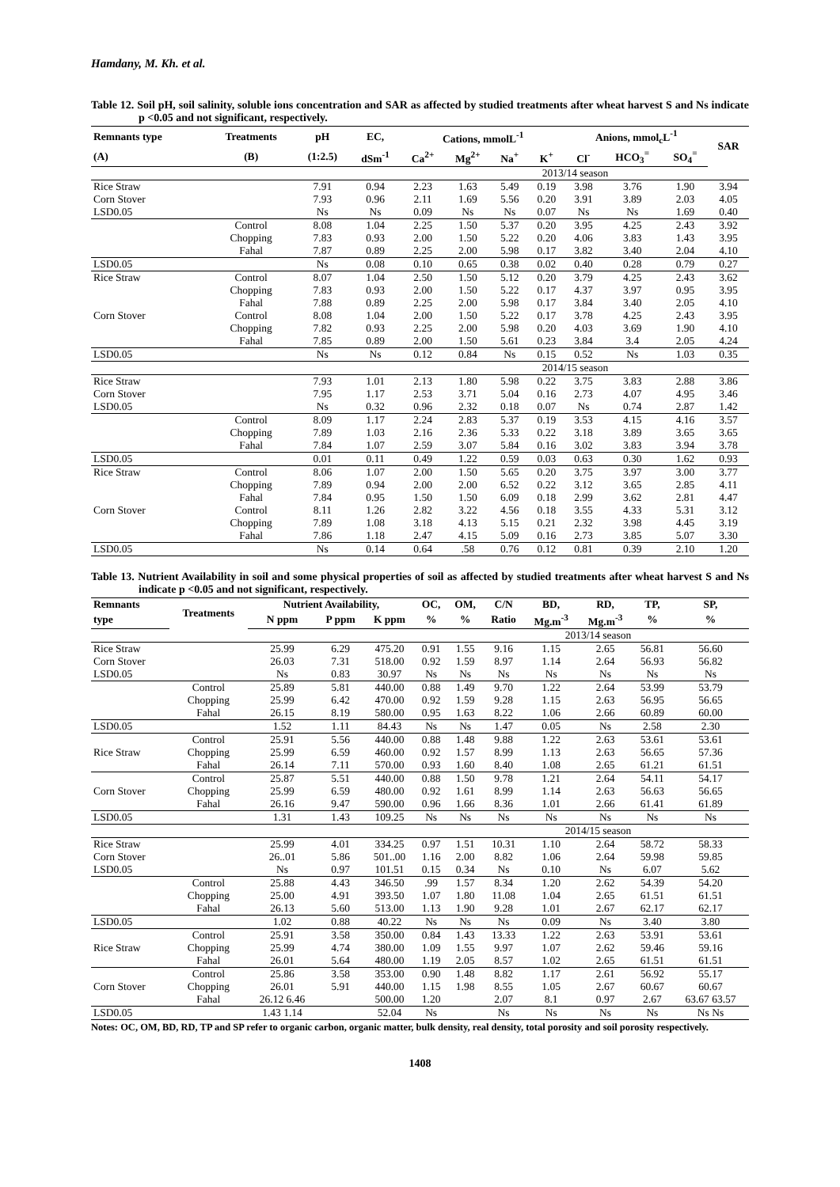Hamdany, M. Kh. et al.
Table 12. Soil pH, soil salinity, soluble ions concentration and SAR as affected by studied treatments after wheat harvest S and Ns indicate p <0.05 and not significant, respectively.
| Remnants type | Treatments | pH | EC, | Cations, mmolL<sup>-1</sup> | | | | Anions, mmol<sub>c</sub>L<sup>-1</sup> | | | SAR |
| --- | --- | --- | --- | --- | --- | --- | --- | --- | --- | --- | --- |
| (A) | (B) | (1:2.5) | dSm<sup>-1</sup> | Ca<sup>2+</sup> | Mg<sup>2+</sup> | Na<sup>+</sup> | K<sup>+</sup> | Cl<sup>-</sup> | HCO<sub>3</sub><sup>=</sup> | SO<sub>4</sub><sup>=</sup> | |
| | | | | 2013/14 season | | | | | | | |
| Rice Straw | | 7.91 | 0.94 | 2.23 | 1.63 | 5.49 | 0.19 | 3.98 | 3.76 | 1.90 | 3.94 |
| Corn Stover | | 7.93 | 0.96 | 2.11 | 1.69 | 5.56 | 0.20 | 3.91 | 3.89 | 2.03 | 4.05 |
| LSD0.05 | | Ns | Ns | 0.09 | Ns | Ns | 0.07 | Ns | Ns | 1.69 | 0.40 |
| | Control | 8.08 | 1.04 | 2.25 | 1.50 | 5.37 | 0.20 | 3.95 | 4.25 | 2.43 | 3.92 |
| | Chopping | 7.83 | 0.93 | 2.00 | 1.50 | 5.22 | 0.20 | 4.06 | 3.83 | 1.43 | 3.95 |
| | Fahal | 7.87 | 0.89 | 2.25 | 2.00 | 5.98 | 0.17 | 3.82 | 3.40 | 2.04 | 4.10 |
| LSD0.05 | | Ns | 0.08 | 0.10 | 0.65 | 0.38 | 0.02 | 0.40 | 0.28 | 0.79 | 0.27 |
| Rice Straw | Control | 8.07 | 1.04 | 2.50 | 1.50 | 5.12 | 0.20 | 3.79 | 4.25 | 2.43 | 3.62 |
| | Chopping | 7.83 | 0.93 | 2.00 | 1.50 | 5.22 | 0.17 | 4.37 | 3.97 | 0.95 | 3.95 |
| | Fahal | 7.88 | 0.89 | 2.25 | 2.00 | 5.98 | 0.17 | 3.84 | 3.40 | 2.05 | 4.10 |
| Corn Stover | Control | 8.08 | 1.04 | 2.00 | 1.50 | 5.22 | 0.17 | 3.78 | 4.25 | 2.43 | 3.95 |
| | Chopping | 7.82 | 0.93 | 2.25 | 2.00 | 5.98 | 0.20 | 4.03 | 3.69 | 1.90 | 4.10 |
| | Fahal | 7.85 | 0.89 | 2.00 | 1.50 | 5.61 | 0.23 | 3.84 | 3.4 | 2.05 | 4.24 |
| LSD0.05 | | Ns | Ns | 0.12 | 0.84 | Ns | 0.15 | 0.52 | Ns | 1.03 | 0.35 |
| | | | | 2014/15 season | | | | | | | |
| Rice Straw | | 7.93 | 1.01 | 2.13 | 1.80 | 5.98 | 0.22 | 3.75 | 3.83 | 2.88 | 3.86 |
| Corn Stover | | 7.95 | 1.17 | 2.53 | 3.71 | 5.04 | 0.16 | 2.73 | 4.07 | 4.95 | 3.46 |
| LSD0.05 | | Ns | 0.32 | 0.96 | 2.32 | 0.18 | 0.07 | Ns | 0.74 | 2.87 | 1.42 |
| | Control | 8.09 | 1.17 | 2.24 | 2.83 | 5.37 | 0.19 | 3.53 | 4.15 | 4.16 | 3.57 |
| | Chopping | 7.89 | 1.03 | 2.16 | 2.36 | 5.33 | 0.22 | 3.18 | 3.89 | 3.65 | 3.65 |
| | Fahal | 7.84 | 1.07 | 2.59 | 3.07 | 5.84 | 0.16 | 3.02 | 3.83 | 3.94 | 3.78 |
| LSD0.05 | | 0.01 | 0.11 | 0.49 | 1.22 | 0.59 | 0.03 | 0.63 | 0.30 | 1.62 | 0.93 |
| Rice Straw | Control | 8.06 | 1.07 | 2.00 | 1.50 | 5.65 | 0.20 | 3.75 | 3.97 | 3.00 | 3.77 |
| | Chopping | 7.89 | 0.94 | 2.00 | 2.00 | 6.52 | 0.22 | 3.12 | 3.65 | 2.85 | 4.11 |
| | Fahal | 7.84 | 0.95 | 1.50 | 1.50 | 6.09 | 0.18 | 2.99 | 3.62 | 2.81 | 4.47 |
| Corn Stover | Control | 8.11 | 1.26 | 2.82 | 3.22 | 4.56 | 0.18 | 3.55 | 4.33 | 5.31 | 3.12 |
| | Chopping | 7.89 | 1.08 | 3.18 | 4.13 | 5.15 | 0.21 | 2.32 | 3.98 | 4.45 | 3.19 |
| | Fahal | 7.86 | 1.18 | 2.47 | 4.15 | 5.09 | 0.16 | 2.73 | 3.85 | 5.07 | 3.30 |
| LSD0.05 | | Ns | 0.14 | 0.64 | .58 | 0.76 | 0.12 | 0.81 | 0.39 | 2.10 | 1.20 |
Table 13. Nutrient Availability in soil and some physical properties of soil as affected by studied treatments after wheat harvest S and Ns indicate p <0.05 and not significant, respectively.
| Remnants | Treatments | Nutrient Availability, | | | OC, | OM, | C/N | BD, | RD, | TP, | SP, |
| --- | --- | --- | --- | --- | --- | --- | --- | --- | --- | --- | --- |
| type | | N ppm | P ppm | K ppm | % | % | Ratio | Mg.m<sup>-3</sup> | Mg.m<sup>-3</sup> | % | % |
| | | | | | | 2013/14 season | | | | | |
| Rice Straw | | 25.99 | 6.29 | 475.20 | 0.91 | 1.55 | 9.16 | 1.15 | 2.65 | 56.81 | 56.60 |
| Corn Stover | | 26.03 | 7.31 | 518.00 | 0.92 | 1.59 | 8.97 | 1.14 | 2.64 | 56.93 | 56.82 |
| LSD0.05 | | Ns | 0.83 | 30.97 | Ns | Ns | Ns | Ns | Ns | Ns | Ns |
| | Control | 25.89 | 5.81 | 440.00 | 0.88 | 1.49 | 9.70 | 1.22 | 2.64 | 53.99 | 53.79 |
| | Chopping | 25.99 | 6.42 | 470.00 | 0.92 | 1.59 | 9.28 | 1.15 | 2.63 | 56.95 | 56.65 |
| | Fahal | 26.15 | 8.19 | 580.00 | 0.95 | 1.63 | 8.22 | 1.06 | 2.66 | 60.89 | 60.00 |
| LSD0.05 | | 1.52 | 1.11 | 84.43 | Ns | Ns | 1.47 | 0.05 | Ns | 2.58 | 2.30 |
| | Control | 25.91 | 5.56 | 440.00 | 0.88 | 1.48 | 9.88 | 1.22 | 2.63 | 53.61 | 53.61 |
| Rice Straw | Chopping | 25.99 | 6.59 | 460.00 | 0.92 | 1.57 | 8.99 | 1.13 | 2.63 | 56.65 | 57.36 |
| | Fahal | 26.14 | 7.11 | 570.00 | 0.93 | 1.60 | 8.40 | 1.08 | 2.65 | 61.21 | 61.51 |
| | Control | 25.87 | 5.51 | 440.00 | 0.88 | 1.50 | 9.78 | 1.21 | 2.64 | 54.11 | 54.17 |
| Corn Stover | Chopping | 25.99 | 6.59 | 480.00 | 0.92 | 1.61 | 8.99 | 1.14 | 2.63 | 56.63 | 56.65 |
| | Fahal | 26.16 | 9.47 | 590.00 | 0.96 | 1.66 | 8.36 | 1.01 | 2.66 | 61.41 | 61.89 |
| LSD0.05 | | 1.31 | 1.43 | 109.25 | Ns | Ns | Ns | Ns | Ns | Ns | Ns |
| | | | | | | 2014/15 season | | | | | |
| Rice Straw | | 25.99 | 4.01 | 334.25 | 0.97 | 1.51 | 10.31 | 1.10 | 2.64 | 58.72 | 58.33 |
| Corn Stover | | 26..01 | 5.86 | 501..00 | 1.16 | 2.00 | 8.82 | 1.06 | 2.64 | 59.98 | 59.85 |
| LSD0.05 | | Ns | 0.97 | 101.51 | 0.15 | 0.34 | Ns | 0.10 | Ns | 6.07 | 5.62 |
| | Control | 25.88 | 4.43 | 346.50 | .99 | 1.57 | 8.34 | 1.20 | 2.62 | 54.39 | 54.20 |
| | Chopping | 25.00 | 4.91 | 393.50 | 1.07 | 1.80 | 11.08 | 1.04 | 2.65 | 61.51 | 61.51 |
| | Fahal | 26.13 | 5.60 | 513.00 | 1.13 | 1.90 | 9.28 | 1.01 | 2.67 | 62.17 | 62.17 |
| LSD0.05 | | 1.02 | 0.88 | 40.22 | Ns | Ns | Ns | 0.09 | Ns | 3.40 | 3.80 |
| | Control | 25.91 | 3.58 | 350.00 | 0.84 | 1.43 | 13.33 | 1.22 | 2.63 | 53.91 | 53.61 |
| Rice Straw | Chopping | 25.99 | 4.74 | 380.00 | 1.09 | 1.55 | 9.97 | 1.07 | 2.62 | 59.46 | 59.16 |
| | Fahal | 26.01 | 5.64 | 480.00 | 1.19 | 2.05 | 8.57 | 1.02 | 2.65 | 61.51 | 61.51 |
| | Control | 25.86 | 3.58 | 353.00 | 0.90 | 1.48 | 8.82 | 1.17 | 2.61 | 56.92 | 55.17 |
| Corn Stover | Chopping | 26.01 | 5.91 | 440.00 | 1.15 | 1.98 | 8.55 | 1.05 | 2.67 | 60.67 | 60.67 |
| | Fahal | 26.12 6.46 | | 500.00 | 1.20 | | 2.07 | 8.1 | 0.97 | 2.67 | 63.67 63.57 |
| LSD0.05 | | 1.43 1.14 | | 52.04 | Ns | | Ns | Ns | Ns | Ns | Ns Ns |
Notes: OC, OM, BD, RD, TP and SP refer to organic carbon, organic matter, bulk density, real density, total porosity and soil porosity respectively.
1408